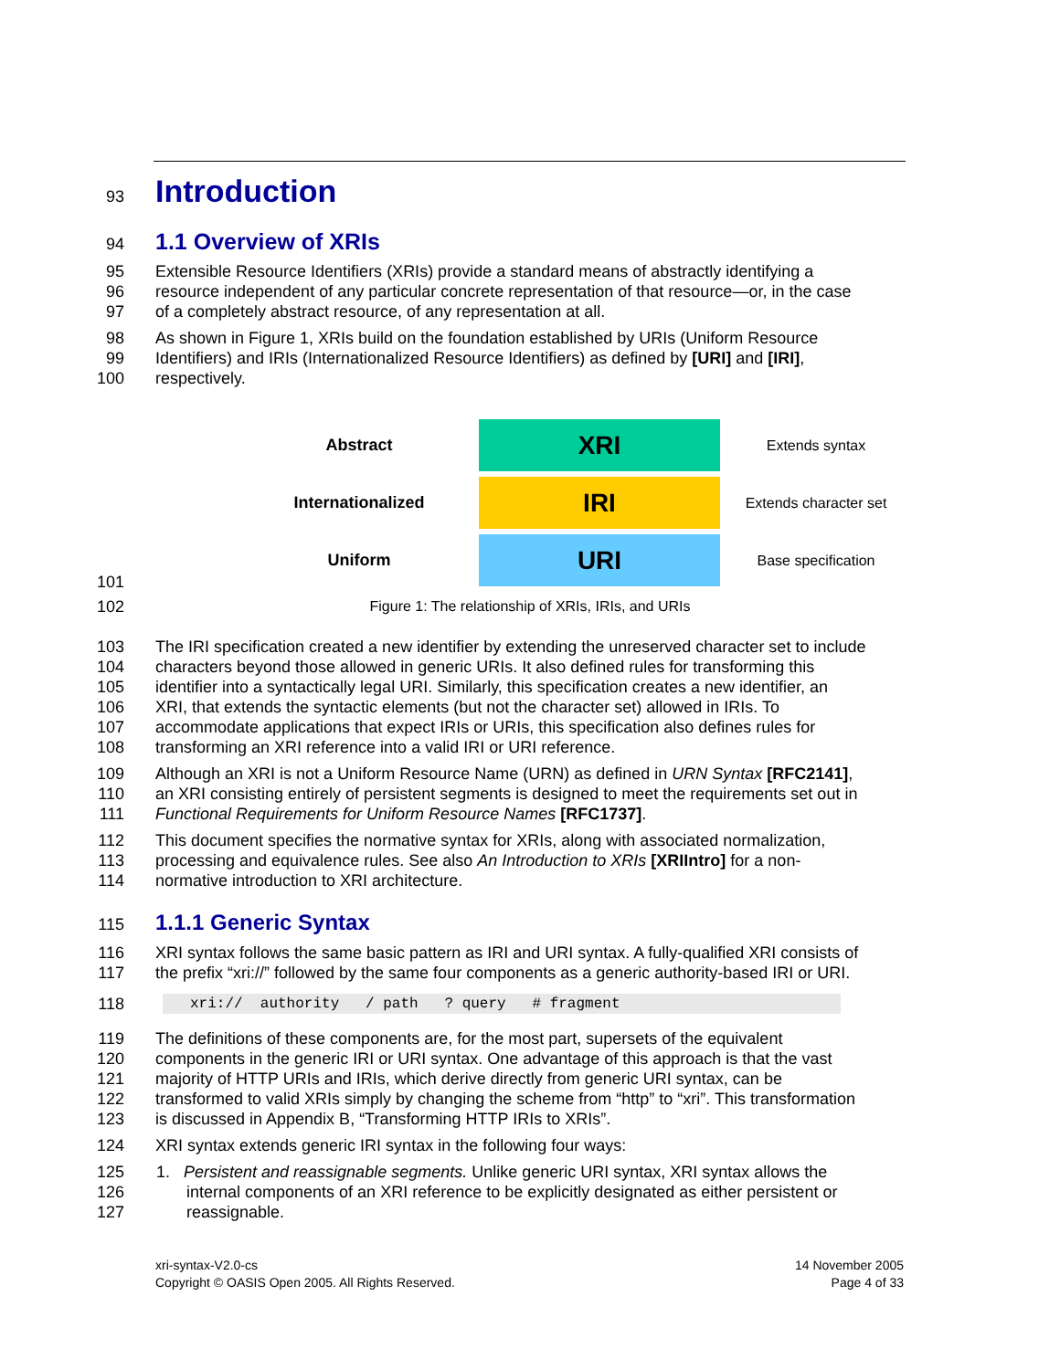93
Introduction
94
1.1 Overview of XRIs
95 Extensible Resource Identifiers (XRIs) provide a standard means of abstractly identifying a
96 resource independent of any particular concrete representation of that resource—or, in the case
97 of a completely abstract resource, of any representation at all.
98 As shown in Figure 1, XRIs build on the foundation established by URIs (Uniform Resource
99 Identifiers) and IRIs (Internationalized Resource Identifiers) as defined by [URI] and [IRI],
100 respectively.
Abstract
XRI
Extends syntax
Internationalized
IRI
Extends character set
Uniform
URI
Base specification
101
102 Figure 1: The relationship of XRIs, IRIs, and URIs
103 The IRI specification created a new identifier by extending the unreserved character set to include
104 characters beyond those allowed in generic URIs. It also defined rules for transforming this
105 identifier into a syntactically legal URI. Similarly, this specification creates a new identifier, an
106 XRI, that extends the syntactic elements (but not the character set) allowed in IRIs. To
107 accommodate applications that expect IRIs or URIs, this specification also defines rules for
108 transforming an XRI reference into a valid IRI or URI reference.
109 Although an XRI is not a Uniform Resource Name (URN) as defined in URN Syntax [RFC2141],
110 an XRI consisting entirely of persistent segments is designed to meet the requirements set out in
111 Functional Requirements for Uniform Resource Names [RFC1737].
112 This document specifies the normative syntax for XRIs, along with associated normalization,
113 processing and equivalence rules. See also An Introduction to XRIs [XRIIntro] for a non-
114 normative introduction to XRI architecture.
115
1.1.1 Generic Syntax
116 XRI syntax follows the same basic pattern as IRI and URI syntax. A fully-qualified XRI consists of
117 the prefix “xri://” followed by the same four components as a generic authority-based IRI or URI.
118 xri:// authority / path ? query # fragment
119 The definitions of these components are, for the most part, supersets of the equivalent
120 components in the generic IRI or URI syntax. One advantage of this approach is that the vast
121 majority of HTTP URIs and IRIs, which derive directly from generic URI syntax, can be
122 transformed to valid XRIs simply by changing the scheme from “http” to “xri”. This transformation
123 is discussed in Appendix B, “Transforming HTTP IRIs to XRIs”.
124 XRI syntax extends generic IRI syntax in the following four ways:
125 1. Persistent and reassignable segments. Unlike generic URI syntax, XRI syntax allows the
126 internal components of an XRI reference to be explicitly designated as either persistent or
127 reassignable.
xri-syntax-V2.0-cs
Copyright © OASIS Open 2005. All Rights Reserved.
14 November 2005
Page 4 of 33